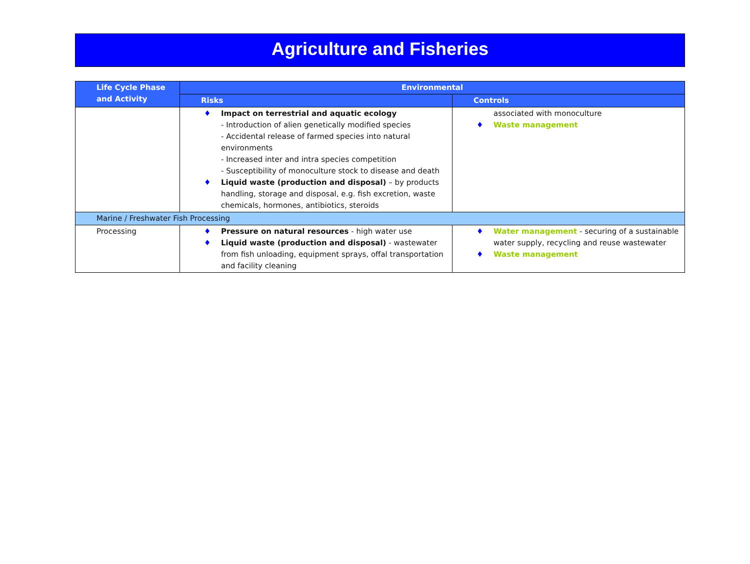Agriculture and Fisheries
| Life Cycle Phase and Activity | Environmental | |
| --- | --- | --- |
| | Risks | Controls |
| | ♦ Impact on terrestrial and aquatic ecology - Introduction of alien genetically modified species - Accidental release of farmed species into natural environments - Increased inter and intra species competition - Susceptibility of monoculture stock to disease and death ♦ Liquid waste (production and disposal) – by products handling, storage and disposal, e.g. fish excretion, waste chemicals, hormones, antibiotics, steroids | associated with monoculture ♦ Waste management |
| Marine / Freshwater Fish Processing | | |
| Processing | ♦ Pressure on natural resources - high water use ♦ Liquid waste (production and disposal) - wastewater from fish unloading, equipment sprays, offal transportation and facility cleaning | ♦ Water management - securing of a sustainable water supply, recycling and reuse wastewater ♦ Waste management |